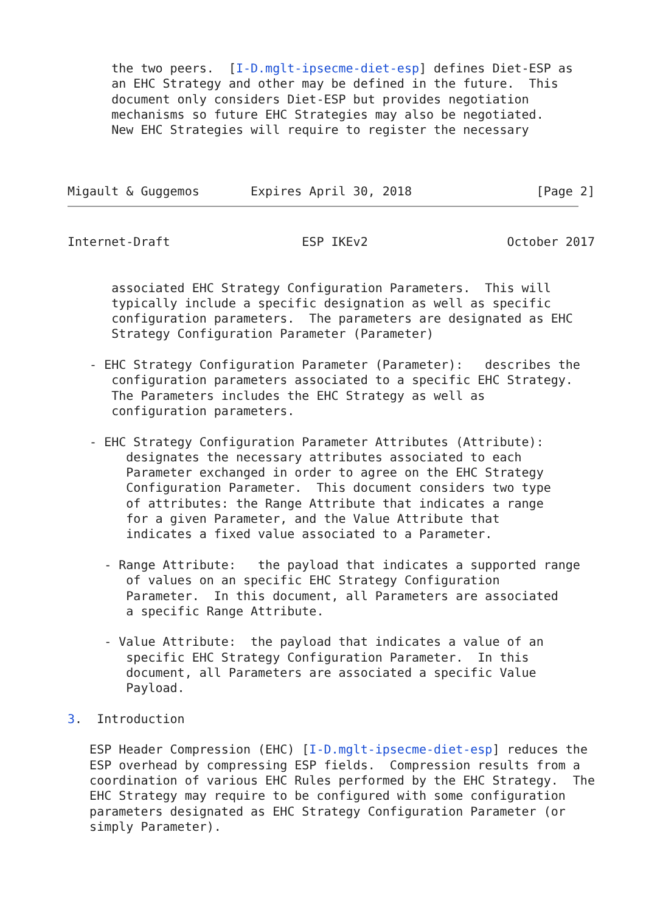the two peers.  [I-D.mglt-ipsecme-diet-esp] defines Diet-ESP as
      an EHC Strategy and other may be defined in the future.  This
      document only considers Diet-ESP but provides negotiation
      mechanisms so future EHC Strategies may also be negotiated.
      New EHC Strategies will require to register the necessary



Migault & Guggemos       Expires April 30, 2018                 [Page 2]
Internet-Draft                  ESP IKEv2                   October 2017


      associated EHC Strategy Configuration Parameters.  This will
      typically include a specific designation as well as specific
      configuration parameters.  The parameters are designated as EHC
      Strategy Configuration Parameter (Parameter)

   - EHC Strategy Configuration Parameter (Parameter):   describes the
      configuration parameters associated to a specific EHC Strategy.
      The Parameters includes the EHC Strategy as well as
      configuration parameters.

   - EHC Strategy Configuration Parameter Attributes (Attribute):
        designates the necessary attributes associated to each
        Parameter exchanged in order to agree on the EHC Strategy
        Configuration Parameter.  This document considers two type
        of attributes: the Range Attribute that indicates a range
        for a given Parameter, and the Value Attribute that
        indicates a fixed value associated to a Parameter.

     - Range Attribute:   the payload that indicates a supported range
        of values on an specific EHC Strategy Configuration
        Parameter.  In this document, all Parameters are associated
        a specific Range Attribute.

     - Value Attribute:  the payload that indicates a value of an
        specific EHC Strategy Configuration Parameter.  In this
        document, all Parameters are associated a specific Value
        Payload.

3.  Introduction

   ESP Header Compression (EHC) [I-D.mglt-ipsecme-diet-esp] reduces the
   ESP overhead by compressing ESP fields.  Compression results from a
   coordination of various EHC Rules performed by the EHC Strategy.  The
   EHC Strategy may require to be configured with some configuration
   parameters designated as EHC Strategy Configuration Parameter (or
   simply Parameter).